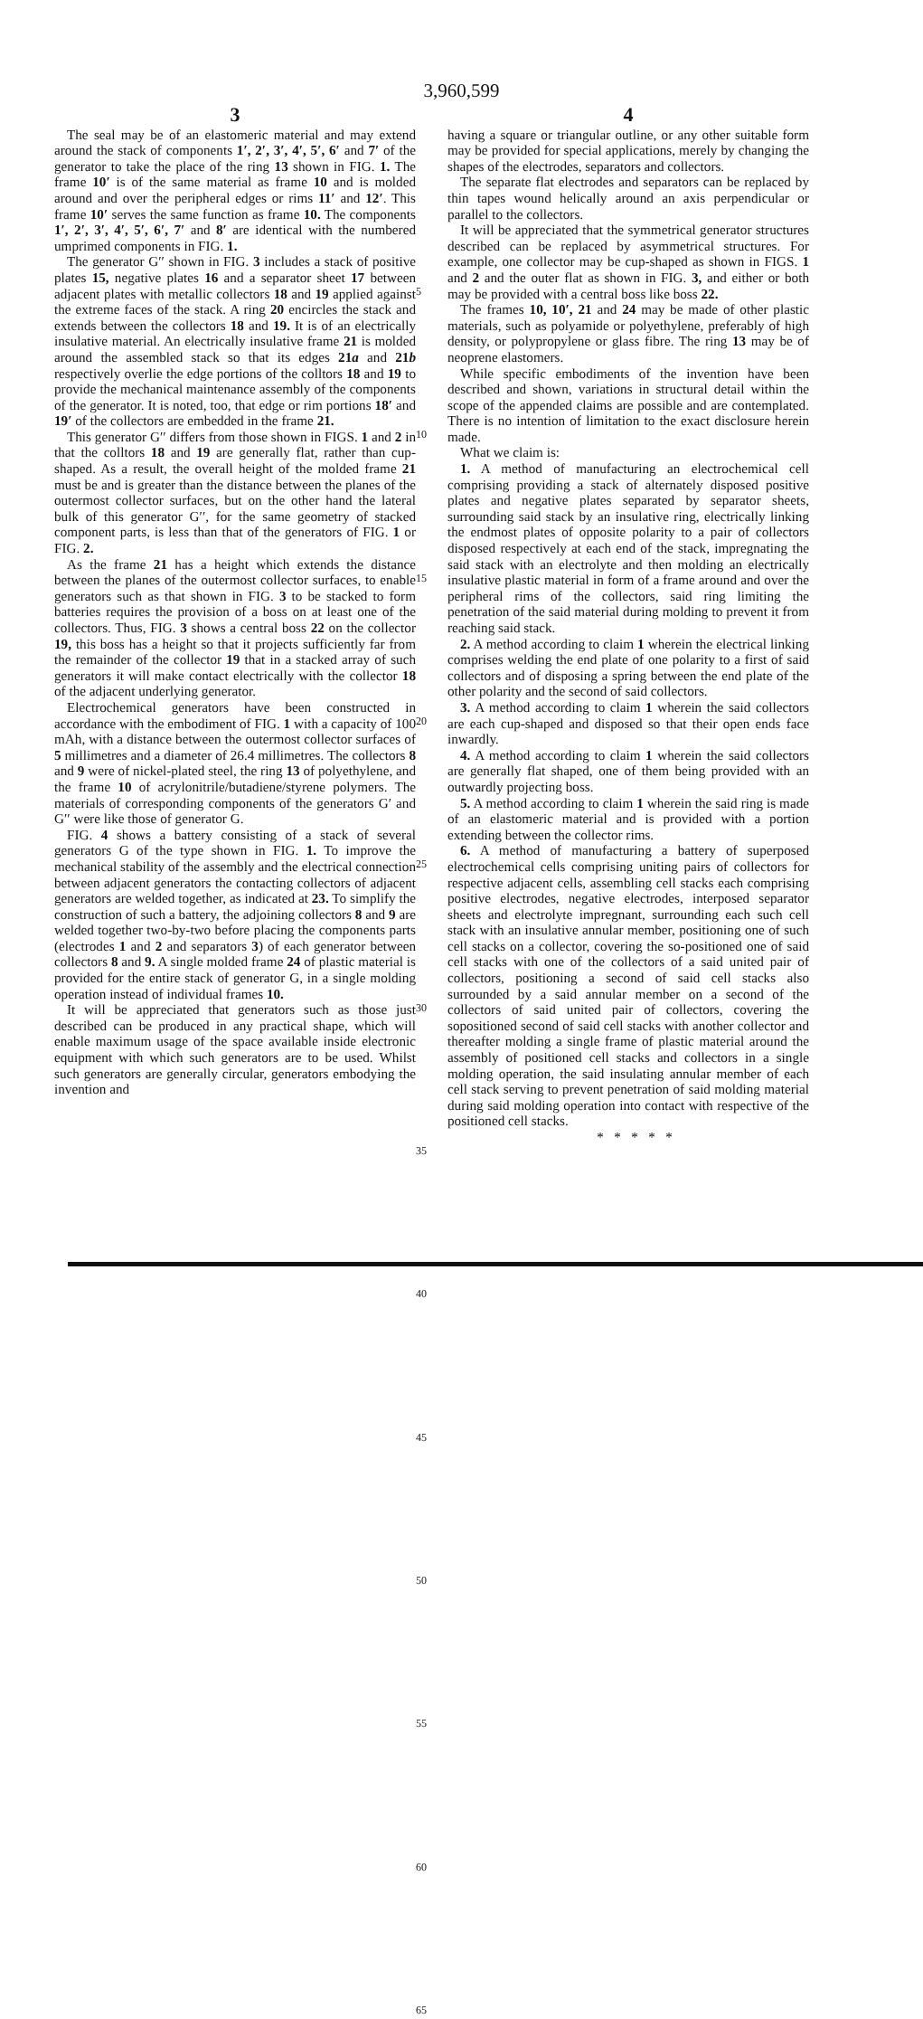3,960,599
3
The seal may be of an elastomeric material and may extend around the stack of components 1′, 2′, 3′, 4′, 5′, 6′ and 7′ of the generator to take the place of the ring 13 shown in FIG. 1. The frame 10′ is of the same material as frame 10 and is molded around and over the peripheral edges or rims 11′ and 12′. This frame 10′ serves the same function as frame 10. The components 1′, 2′, 3′, 4′, 5′, 6′, 7′ and 8′ are identical with the numbered umprimed components in FIG. 1.
The generator G′′ shown in FIG. 3 includes a stack of positive plates 15, negative plates 16 and a separator sheet 17 between adjacent plates with metallic collectors 18 and 19 applied against the extreme faces of the stack. A ring 20 encircles the stack and extends between the collectors 18 and 19. It is of an electrically insulative material. An electrically insulative frame 21 is molded around the assembled stack so that its edges 21a and 21b respectively overlie the edge portions of the colltors 18 and 19 to provide the mechanical maintenance assembly of the components of the generator. It is noted, too, that edge or rim portions 18′ and 19′ of the collectors are embedded in the frame 21.
This generator G′′ differs from those shown in FIGS. 1 and 2 in that the colltors 18 and 19 are generally flat, rather than cup-shaped. As a result, the overall height of the molded frame 21 must be and is greater than the distance between the planes of the outermost collector surfaces, but on the other hand the lateral bulk of this generator G′′, for the same geometry of stacked component parts, is less than that of the generators of FIG. 1 or FIG. 2.
As the frame 21 has a height which extends the distance between the planes of the outermost collector surfaces, to enable generators such as that shown in FIG. 3 to be stacked to form batteries requires the provision of a boss on at least one of the collectors. Thus, FIG. 3 shows a central boss 22 on the collector 19, this boss has a height so that it projects sufficiently far from the remainder of the collector 19 that in a stacked array of such generators it will make contact electrically with the collector 18 of the adjacent underlying generator.
Electrochemical generators have been constructed in accordance with the embodiment of FIG. 1 with a capacity of 100 mAh, with a distance between the outermost collector surfaces of 5 millimetres and a diameter of 26.4 millimetres. The collectors 8 and 9 were of nickel-plated steel, the ring 13 of polyethylene, and the frame 10 of acrylonitrile/butadiene/styrene polymers. The materials of corresponding components of the generators G′ and G′′ were like those of generator G.
FIG. 4 shows a battery consisting of a stack of several generators G of the type shown in FIG. 1. To improve the mechanical stability of the assembly and the electrical connection between adjacent generators the contacting collectors of adjacent generators are welded together, as indicated at 23. To simplify the construction of such a battery, the adjoining collectors 8 and 9 are welded together two-by-two before placing the components parts (electrodes 1 and 2 and separators 3) of each generator between collectors 8 and 9. A single molded frame 24 of plastic material is provided for the entire stack of generator G, in a single molding operation instead of individual frames 10.
It will be appreciated that generators such as those just described can be produced in any practical shape, which will enable maximum usage of the space available inside electronic equipment with which such generators are to be used. Whilst such generators are generally circular, generators embodying the invention and
5
10
15
20
25
30
35
40
45
50
55
60
65
4
having a square or triangular outline, or any other suitable form may be provided for special applications, merely by changing the shapes of the electrodes, separators and collectors.
The separate flat electrodes and separators can be replaced by thin tapes wound helically around an axis perpendicular or parallel to the collectors.
It will be appreciated that the symmetrical generator structures described can be replaced by asymmetrical structures. For example, one collector may be cup-shaped as shown in FIGS. 1 and 2 and the outer flat as shown in FIG. 3, and either or both may be provided with a central boss like boss 22.
The frames 10, 10′, 21 and 24 may be made of other plastic materials, such as polyamide or polyethylene, preferably of high density, or polypropylene or glass fibre. The ring 13 may be of neoprene elastomers.
While specific embodiments of the invention have been described and shown, variations in structural detail within the scope of the appended claims are possible and are contemplated. There is no intention of limitation to the exact disclosure herein made.
What we claim is:
1. A method of manufacturing an electrochemical cell comprising providing a stack of alternately disposed positive plates and negative plates separated by separator sheets, surrounding said stack by an insulative ring, electrically linking the endmost plates of opposite polarity to a pair of collectors disposed respectively at each end of the stack, impregnating the said stack with an electrolyte and then molding an electrically insulative plastic material in form of a frame around and over the peripheral rims of the collectors, said ring limiting the penetration of the said material during molding to prevent it from reaching said stack.
2. A method according to claim 1 wherein the electrical linking comprises welding the end plate of one polarity to a first of said collectors and of disposing a spring between the end plate of the other polarity and the second of said collectors.
3. A method according to claim 1 wherein the said collectors are each cup-shaped and disposed so that their open ends face inwardly.
4. A method according to claim 1 wherein the said collectors are generally flat shaped, one of them being provided with an outwardly projecting boss.
5. A method according to claim 1 wherein the said ring is made of an elastomeric material and is provided with a portion extending between the collector rims.
6. A method of manufacturing a battery of superposed electrochemical cells comprising uniting pairs of collectors for respective adjacent cells, assembling cell stacks each comprising positive electrodes, negative electrodes, interposed separator sheets and electrolyte impregnant, surrounding each such cell stack with an insulative annular member, positioning one of such cell stacks on a collector, covering the so-positioned one of said cell stacks with one of the collectors of a said united pair of collectors, positioning a second of said cell stacks also surrounded by a said annular member on a second of the collectors of said united pair of collectors, covering the sopositioned second of said cell stacks with another collector and thereafter molding a single frame of plastic material around the assembly of positioned cell stacks and collectors in a single molding operation, the said insulating annular member of each cell stack serving to prevent penetration of said molding material during said molding operation into contact with respective of the positioned cell stacks.
* * * * *